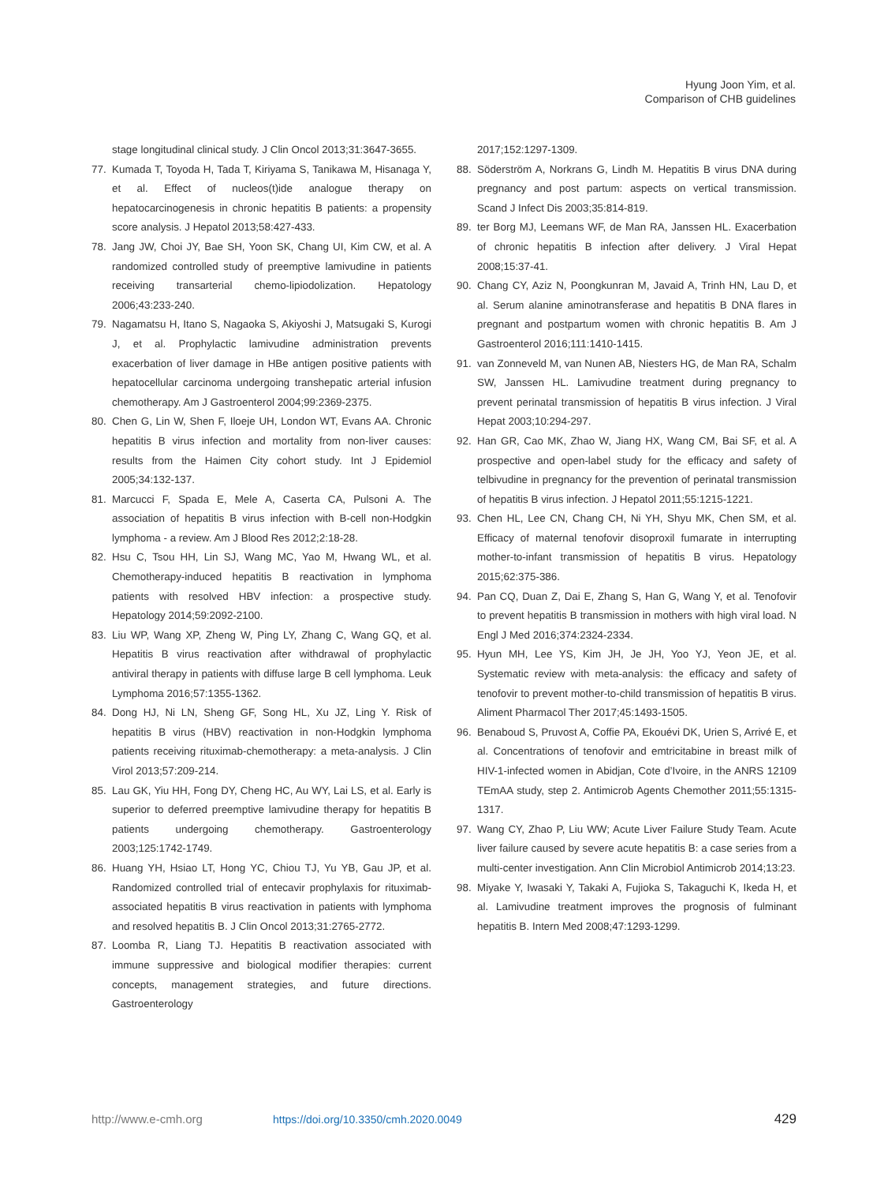Hyung Joon Yim, et al.
Comparison of CHB guidelines
stage longitudinal clinical study. J Clin Oncol 2013;31:3647-3655.
77. Kumada T, Toyoda H, Tada T, Kiriyama S, Tanikawa M, Hisanaga Y, et al. Effect of nucleos(t)ide analogue therapy on hepatocarcinogenesis in chronic hepatitis B patients: a propensity score analysis. J Hepatol 2013;58:427-433.
78. Jang JW, Choi JY, Bae SH, Yoon SK, Chang UI, Kim CW, et al. A randomized controlled study of preemptive lamivudine in patients receiving transarterial chemo-lipiodolization. Hepatology 2006;43:233-240.
79. Nagamatsu H, Itano S, Nagaoka S, Akiyoshi J, Matsugaki S, Kurogi J, et al. Prophylactic lamivudine administration prevents exacerbation of liver damage in HBe antigen positive patients with hepatocellular carcinoma undergoing transhepatic arterial infusion chemotherapy. Am J Gastroenterol 2004;99:2369-2375.
80. Chen G, Lin W, Shen F, Iloeje UH, London WT, Evans AA. Chronic hepatitis B virus infection and mortality from non-liver causes: results from the Haimen City cohort study. Int J Epidemiol 2005;34:132-137.
81. Marcucci F, Spada E, Mele A, Caserta CA, Pulsoni A. The association of hepatitis B virus infection with B-cell non-Hodgkin lymphoma - a review. Am J Blood Res 2012;2:18-28.
82. Hsu C, Tsou HH, Lin SJ, Wang MC, Yao M, Hwang WL, et al. Chemotherapy-induced hepatitis B reactivation in lymphoma patients with resolved HBV infection: a prospective study. Hepatology 2014;59:2092-2100.
83. Liu WP, Wang XP, Zheng W, Ping LY, Zhang C, Wang GQ, et al. Hepatitis B virus reactivation after withdrawal of prophylactic antiviral therapy in patients with diffuse large B cell lymphoma. Leuk Lymphoma 2016;57:1355-1362.
84. Dong HJ, Ni LN, Sheng GF, Song HL, Xu JZ, Ling Y. Risk of hepatitis B virus (HBV) reactivation in non-Hodgkin lymphoma patients receiving rituximab-chemotherapy: a meta-analysis. J Clin Virol 2013;57:209-214.
85. Lau GK, Yiu HH, Fong DY, Cheng HC, Au WY, Lai LS, et al. Early is superior to deferred preemptive lamivudine therapy for hepatitis B patients undergoing chemotherapy. Gastroenterology 2003;125:1742-1749.
86. Huang YH, Hsiao LT, Hong YC, Chiou TJ, Yu YB, Gau JP, et al. Randomized controlled trial of entecavir prophylaxis for rituximab-associated hepatitis B virus reactivation in patients with lymphoma and resolved hepatitis B. J Clin Oncol 2013;31:2765-2772.
87. Loomba R, Liang TJ. Hepatitis B reactivation associated with immune suppressive and biological modifier therapies: current concepts, management strategies, and future directions. Gastroenterology
2017;152:1297-1309.
88. Söderström A, Norkrans G, Lindh M. Hepatitis B virus DNA during pregnancy and post partum: aspects on vertical transmission. Scand J Infect Dis 2003;35:814-819.
89. ter Borg MJ, Leemans WF, de Man RA, Janssen HL. Exacerbation of chronic hepatitis B infection after delivery. J Viral Hepat 2008;15:37-41.
90. Chang CY, Aziz N, Poongkunran M, Javaid A, Trinh HN, Lau D, et al. Serum alanine aminotransferase and hepatitis B DNA flares in pregnant and postpartum women with chronic hepatitis B. Am J Gastroenterol 2016;111:1410-1415.
91. van Zonneveld M, van Nunen AB, Niesters HG, de Man RA, Schalm SW, Janssen HL. Lamivudine treatment during pregnancy to prevent perinatal transmission of hepatitis B virus infection. J Viral Hepat 2003;10:294-297.
92. Han GR, Cao MK, Zhao W, Jiang HX, Wang CM, Bai SF, et al. A prospective and open-label study for the efficacy and safety of telbivudine in pregnancy for the prevention of perinatal transmission of hepatitis B virus infection. J Hepatol 2011;55:1215-1221.
93. Chen HL, Lee CN, Chang CH, Ni YH, Shyu MK, Chen SM, et al. Efficacy of maternal tenofovir disoproxil fumarate in interrupting mother-to-infant transmission of hepatitis B virus. Hepatology 2015;62:375-386.
94. Pan CQ, Duan Z, Dai E, Zhang S, Han G, Wang Y, et al. Tenofovir to prevent hepatitis B transmission in mothers with high viral load. N Engl J Med 2016;374:2324-2334.
95. Hyun MH, Lee YS, Kim JH, Je JH, Yoo YJ, Yeon JE, et al. Systematic review with meta-analysis: the efficacy and safety of tenofovir to prevent mother-to-child transmission of hepatitis B virus. Aliment Pharmacol Ther 2017;45:1493-1505.
96. Benaboud S, Pruvost A, Coffie PA, Ekouévi DK, Urien S, Arrivé E, et al. Concentrations of tenofovir and emtricitabine in breast milk of HIV-1-infected women in Abidjan, Cote d’Ivoire, in the ANRS 12109 TEmAA study, step 2. Antimicrob Agents Chemother 2011;55:1315-1317.
97. Wang CY, Zhao P, Liu WW; Acute Liver Failure Study Team. Acute liver failure caused by severe acute hepatitis B: a case series from a multi-center investigation. Ann Clin Microbiol Antimicrob 2014;13:23.
98. Miyake Y, Iwasaki Y, Takaki A, Fujioka S, Takaguchi K, Ikeda H, et al. Lamivudine treatment improves the prognosis of fulminant hepatitis B. Intern Med 2008;47:1293-1299.
http://www.e-cmh.org https://doi.org/10.3350/cmh.2020.0049 429